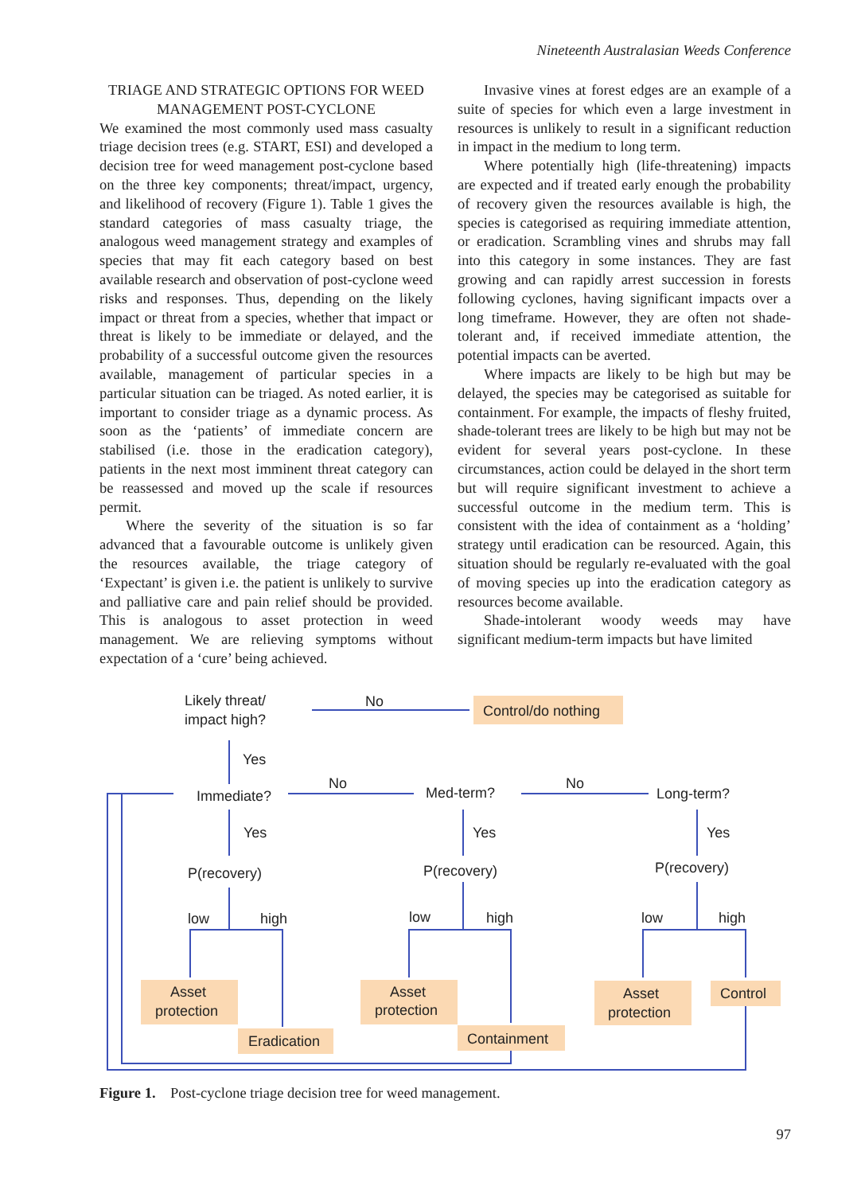Nineteenth Australasian Weeds Conference
TRIAGE AND STRATEGIC OPTIONS FOR WEED MANAGEMENT POST-CYCLONE
We examined the most commonly used mass casualty triage decision trees (e.g. START, ESI) and developed a decision tree for weed management post-cyclone based on the three key components; threat/impact, urgency, and likelihood of recovery (Figure 1). Table 1 gives the standard categories of mass casualty triage, the analogous weed management strategy and examples of species that may fit each category based on best available research and observation of post-cyclone weed risks and responses. Thus, depending on the likely impact or threat from a species, whether that impact or threat is likely to be immediate or delayed, and the probability of a successful outcome given the resources available, management of particular species in a particular situation can be triaged. As noted earlier, it is important to consider triage as a dynamic process. As soon as the ‘patients’ of immediate concern are stabilised (i.e. those in the eradication category), patients in the next most imminent threat category can be reassessed and moved up the scale if resources permit.
Where the severity of the situation is so far advanced that a favourable outcome is unlikely given the resources available, the triage category of ‘Expectant’ is given i.e. the patient is unlikely to survive and palliative care and pain relief should be provided. This is analogous to asset protection in weed management. We are relieving symptoms without expectation of a ‘cure’ being achieved.
Invasive vines at forest edges are an example of a suite of species for which even a large investment in resources is unlikely to result in a significant reduction in impact in the medium to long term.
Where potentially high (life-threatening) impacts are expected and if treated early enough the probability of recovery given the resources available is high, the species is categorised as requiring immediate attention, or eradication. Scrambling vines and shrubs may fall into this category in some instances. They are fast growing and can rapidly arrest succession in forests following cyclones, having significant impacts over a long timeframe. However, they are often not shade-tolerant and, if received immediate attention, the potential impacts can be averted.
Where impacts are likely to be high but may be delayed, the species may be categorised as suitable for containment. For example, the impacts of fleshy fruited, shade-tolerant trees are likely to be high but may not be evident for several years post-cyclone. In these circumstances, action could be delayed in the short term but will require significant investment to achieve a successful outcome in the medium term. This is consistent with the idea of containment as a ‘holding’ strategy until eradication can be resourced. Again, this situation should be regularly re-evaluated with the goal of moving species up into the eradication category as resources become available.
Shade-intolerant woody weeds may have significant medium-term impacts but have limited
Likely threat/
impact high?
No
Control/do nothing
Yes
Immediate?
No
Med-term?
No
Long-term?
Yes
Yes
Yes
P(recovery)
P(recovery)
P(recovery)
low
high
low
high
low
high
Asset
protection
Eradication
Asset
protection
Containment
Asset
protection
Control
Figure 1. Post-cyclone triage decision tree for weed management.
97